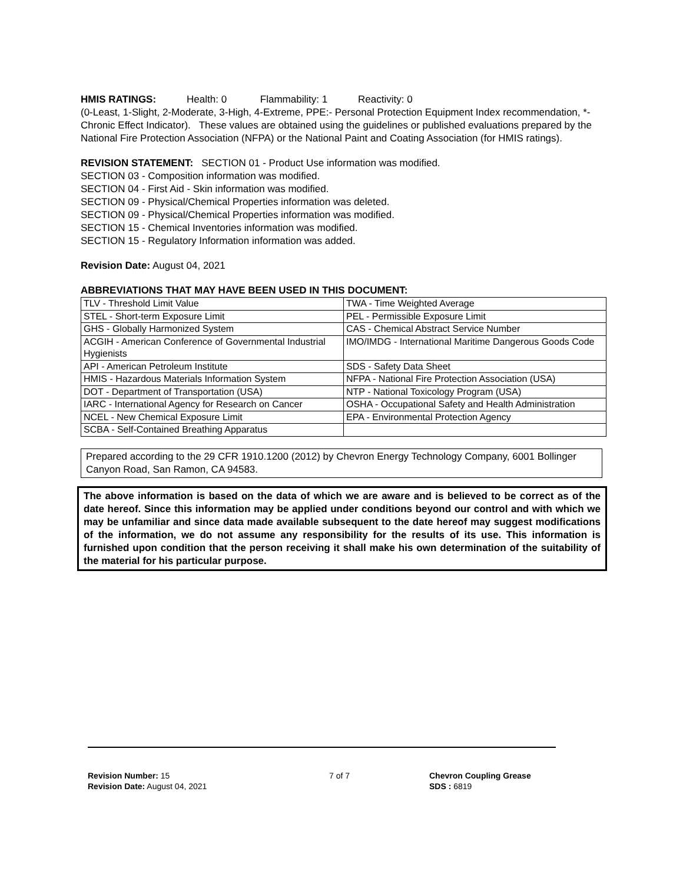HMIS RATINGS: Health: 0 Flammability: 1 Reactivity: 0
(0-Least, 1-Slight, 2-Moderate, 3-High, 4-Extreme, PPE:- Personal Protection Equipment Index recommendation, *- Chronic Effect Indicator). These values are obtained using the guidelines or published evaluations prepared by the National Fire Protection Association (NFPA) or the National Paint and Coating Association (for HMIS ratings).
REVISION STATEMENT: SECTION 01 - Product Use information was modified.
SECTION 03 - Composition information was modified.
SECTION 04 - First Aid - Skin information was modified.
SECTION 09 - Physical/Chemical Properties information was deleted.
SECTION 09 - Physical/Chemical Properties information was modified.
SECTION 15 - Chemical Inventories information was modified.
SECTION 15 - Regulatory Information information was added.
Revision Date: August 04, 2021
ABBREVIATIONS THAT MAY HAVE BEEN USED IN THIS DOCUMENT:
| TLV - Threshold Limit Value | TWA - Time Weighted Average |
| STEL - Short-term Exposure Limit | PEL - Permissible Exposure Limit |
| GHS - Globally Harmonized System | CAS - Chemical Abstract Service Number |
| ACGIH - American Conference of Governmental Industrial Hygienists | IMO/IMDG - International Maritime Dangerous Goods Code |
| API - American Petroleum Institute | SDS - Safety Data Sheet |
| HMIS - Hazardous Materials Information System | NFPA - National Fire Protection Association (USA) |
| DOT - Department of Transportation (USA) | NTP - National Toxicology Program (USA) |
| IARC - International Agency for Research on Cancer | OSHA - Occupational Safety and Health Administration |
| NCEL - New Chemical Exposure Limit | EPA - Environmental Protection Agency |
| SCBA - Self-Contained Breathing Apparatus | |
Prepared according to the 29 CFR 1910.1200 (2012) by Chevron Energy Technology Company, 6001 Bollinger Canyon Road, San Ramon, CA 94583.
The above information is based on the data of which we are aware and is believed to be correct as of the date hereof. Since this information may be applied under conditions beyond our control and with which we may be unfamiliar and since data made available subsequent to the date hereof may suggest modifications of the information, we do not assume any responsibility for the results of its use. This information is furnished upon condition that the person receiving it shall make his own determination of the suitability of the material for his particular purpose.
Revision Number: 15
Revision Date: August 04, 2021
7 of 7 Chevron Coupling Grease
SDS : 6819